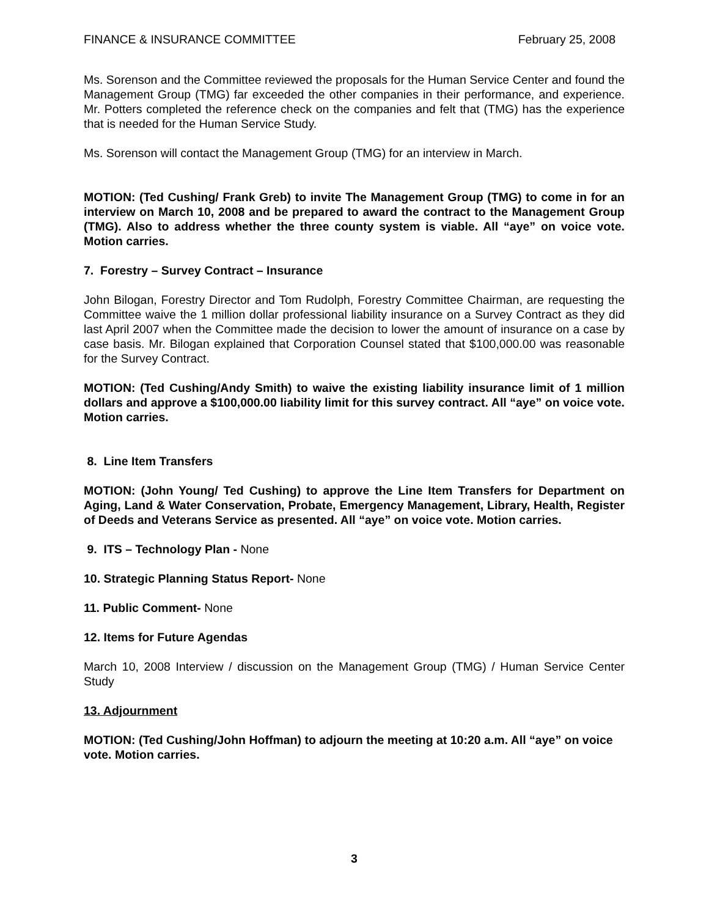FINANCE & INSURANCE COMMITTEE February 25, 2008
Ms. Sorenson and the Committee reviewed the proposals for the Human Service Center and found the Management Group (TMG) far exceeded the other companies in their performance, and experience. Mr. Potters completed the reference check on the companies and felt that (TMG) has the experience that is needed for the Human Service Study.
Ms. Sorenson will contact the Management Group (TMG) for an interview in March.
MOTION: (Ted Cushing/ Frank Greb) to invite The Management Group (TMG) to come in for an interview on March 10, 2008 and be prepared to award the contract to the Management Group (TMG). Also to address whether the three county system is viable. All “aye” on voice vote. Motion carries.
7. Forestry – Survey Contract – Insurance
John Bilogan, Forestry Director and Tom Rudolph, Forestry Committee Chairman, are requesting the Committee waive the 1 million dollar professional liability insurance on a Survey Contract as they did last April 2007 when the Committee made the decision to lower the amount of insurance on a case by case basis. Mr. Bilogan explained that Corporation Counsel stated that $100,000.00 was reasonable for the Survey Contract.
MOTION: (Ted Cushing/Andy Smith) to waive the existing liability insurance limit of 1 million dollars and approve a $100,000.00 liability limit for this survey contract. All “aye” on voice vote. Motion carries.
8. Line Item Transfers
MOTION: (John Young/ Ted Cushing) to approve the Line Item Transfers for Department on Aging, Land & Water Conservation, Probate, Emergency Management, Library, Health, Register of Deeds and Veterans Service as presented. All “aye” on voice vote. Motion carries.
9. ITS – Technology Plan - None
10. Strategic Planning Status Report- None
11. Public Comment- None
12. Items for Future Agendas
March 10, 2008 Interview / discussion on the Management Group (TMG) / Human Service Center Study
13. Adjournment
MOTION: (Ted Cushing/John Hoffman) to adjourn the meeting at 10:20 a.m. All “aye” on voice vote. Motion carries.
3